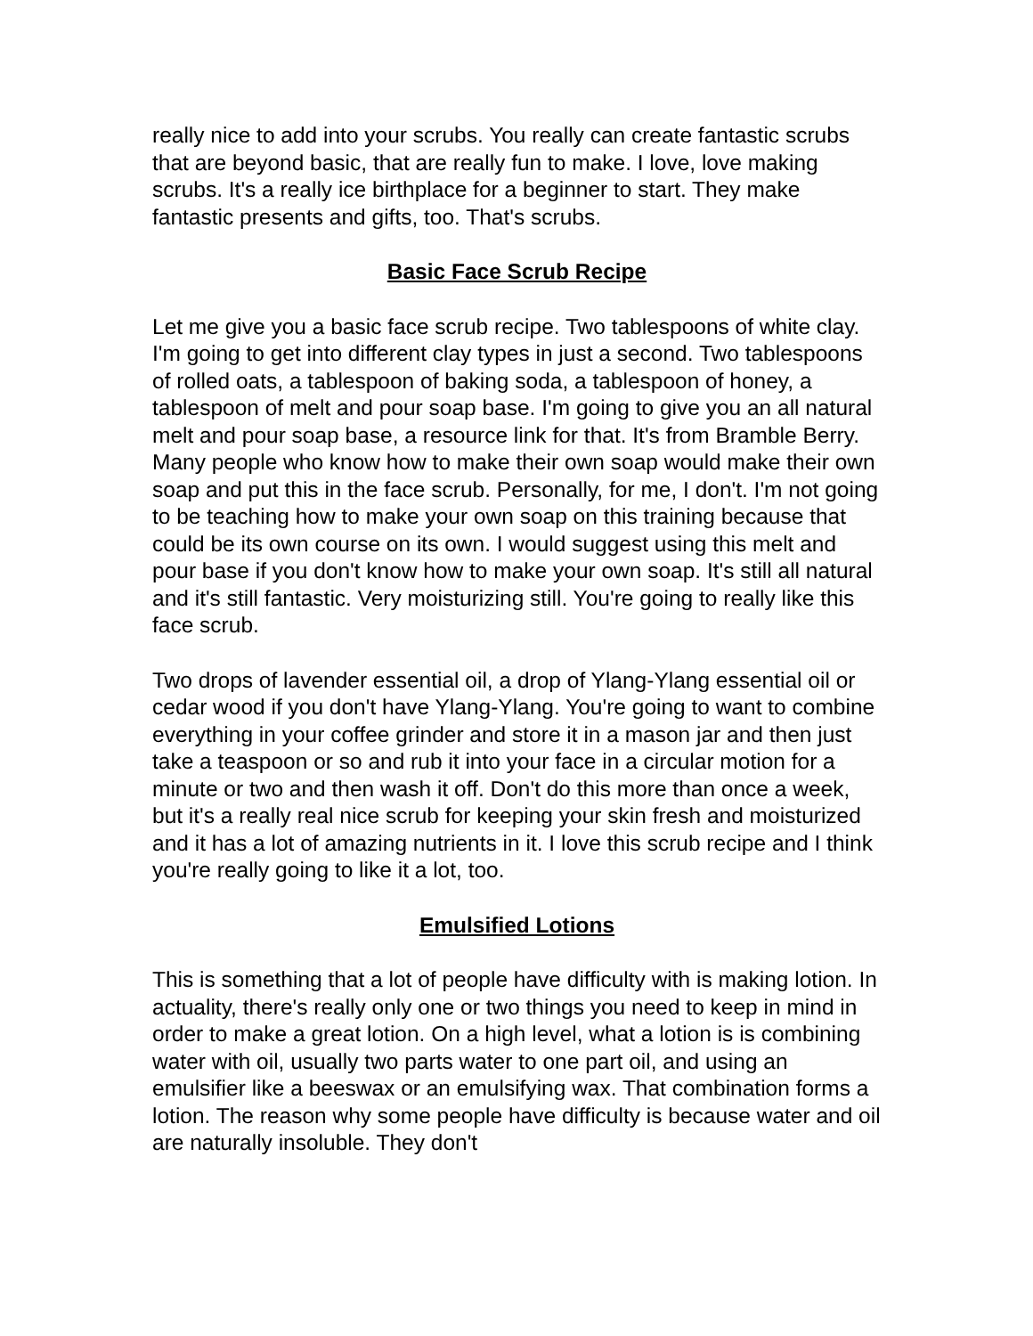really nice to add into your scrubs. You really can create fantastic scrubs that are beyond basic, that are really fun to make. I love, love making scrubs. It's a really ice birthplace for a beginner to start. They make fantastic presents and gifts, too. That's scrubs.
Basic Face Scrub Recipe
Let me give you a basic face scrub recipe. Two tablespoons of white clay. I'm going to get into different clay types in just a second. Two tablespoons of rolled oats, a tablespoon of baking soda, a tablespoon of honey, a tablespoon of melt and pour soap base. I'm going to give you an all natural melt and pour soap base, a resource link for that. It's from Bramble Berry. Many people who know how to make their own soap would make their own soap and put this in the face scrub. Personally, for me, I don't. I'm not going to be teaching how to make your own soap on this training because that could be its own course on its own. I would suggest using this melt and pour base if you don't know how to make your own soap. It's still all natural and it's still fantastic. Very moisturizing still. You're going to really like this face scrub.
Two drops of lavender essential oil, a drop of Ylang-Ylang essential oil or cedar wood if you don't have Ylang-Ylang. You're going to want to combine everything in your coffee grinder and store it in a mason jar and then just take a teaspoon or so and rub it into your face in a circular motion for a minute or two and then wash it off. Don't do this more than once a week, but it's a really real nice scrub for keeping your skin fresh and moisturized and it has a lot of amazing nutrients in it. I love this scrub recipe and I think you're really going to like it a lot, too.
Emulsified Lotions
This is something that a lot of people have difficulty with is making lotion. In actuality, there's really only one or two things you need to keep in mind in order to make a great lotion. On a high level, what a lotion is is combining water with oil, usually two parts water to one part oil, and using an emulsifier like a beeswax or an emulsifying wax. That combination forms a lotion. The reason why some people have difficulty is because water and oil are naturally insoluble. They don't